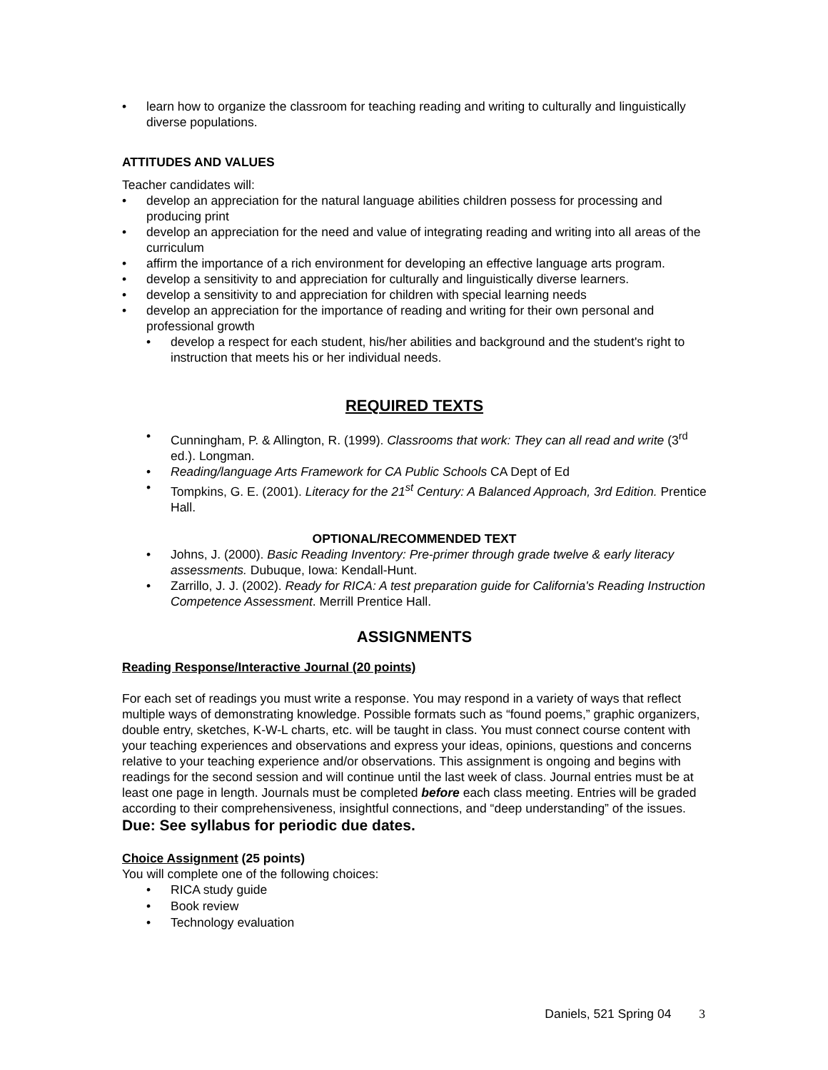• learn how to organize the classroom for teaching reading and writing to culturally and linguistically diverse populations.
ATTITUDES AND VALUES
Teacher candidates will:
• develop an appreciation for the natural language abilities children possess for processing and producing print
• develop an appreciation for the need and value of integrating reading and writing into all areas of the curriculum
• affirm the importance of a rich environment for developing an effective language arts program.
• develop a sensitivity to and appreciation for culturally and linguistically diverse learners.
• develop a sensitivity to and appreciation for children with special learning needs
• develop an appreciation for the importance of reading and writing for their own personal and professional growth
• develop a respect for each student, his/her abilities and background and the student's right to instruction that meets his or her individual needs.
REQUIRED TEXTS
• Cunningham, P. & Allington, R. (1999). Classrooms that work: They can all read and write (3<sup>rd</sup> ed.). Longman.
• Reading/language Arts Framework for CA Public Schools CA Dept of Ed
• Tompkins, G. E. (2001). Literacy for the 21<sup>st</sup> Century: A Balanced Approach, 3rd Edition. Prentice Hall.
OPTIONAL/RECOMMENDED TEXT
• Johns, J. (2000). Basic Reading Inventory: Pre-primer through grade twelve & early literacy assessments. Dubuque, Iowa: Kendall-Hunt.
• Zarrillo, J. J. (2002). Ready for RICA: A test preparation guide for California's Reading Instruction Competence Assessment. Merrill Prentice Hall.
ASSIGNMENTS
Reading Response/Interactive Journal (20 points)
For each set of readings you must write a response. You may respond in a variety of ways that reflect multiple ways of demonstrating knowledge. Possible formats such as “found poems,” graphic organizers, double entry, sketches, K-W-L charts, etc. will be taught in class. You must connect course content with your teaching experiences and observations and express your ideas, opinions, questions and concerns relative to your teaching experience and/or observations. This assignment is ongoing and begins with readings for the second session and will continue until the last week of class. Journal entries must be at least one page in length. Journals must be completed before each class meeting. Entries will be graded according to their comprehensiveness, insightful connections, and “deep understanding” of the issues.
Due: See syllabus for periodic due dates.
Choice Assignment (25 points)
You will complete one of the following choices:
• RICA study guide
• Book review
• Technology evaluation
Daniels, 521 Spring 04 3